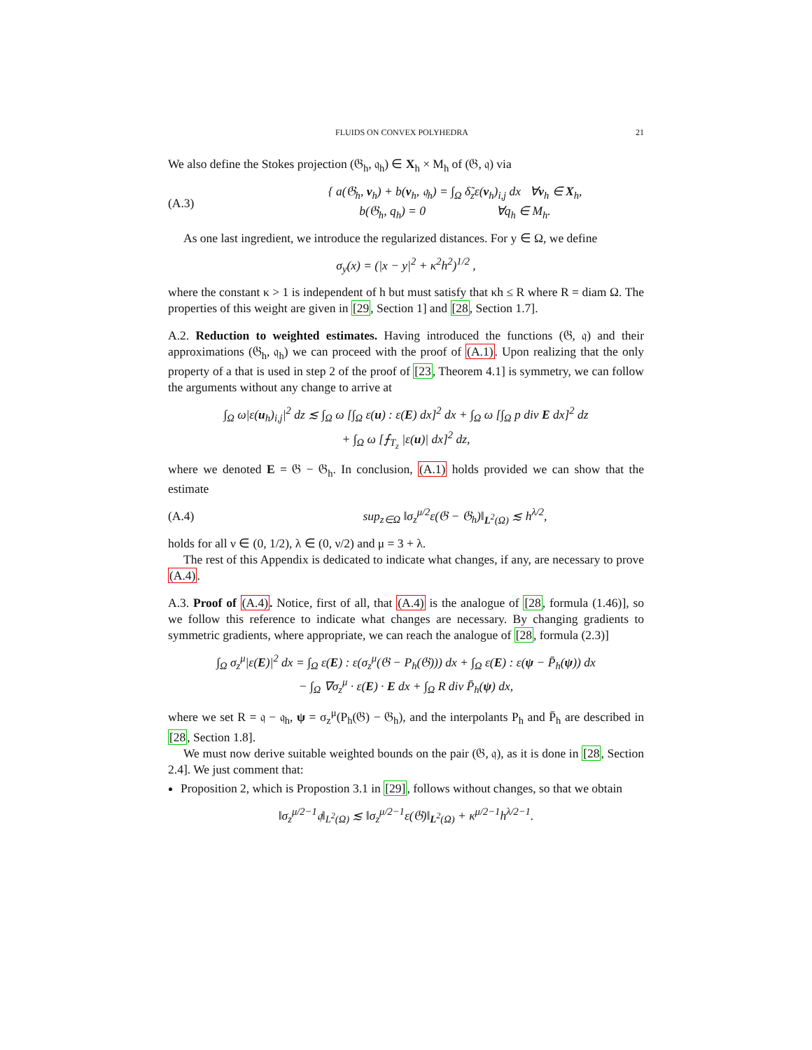FLUIDS ON CONVEX POLYHEDRA 21
We also define the Stokes projection (𝔊<sub>h</sub>, 𝔮<sub>h</sub>) ∈ X<sub>h</sub> × M<sub>h</sub> of (𝔊, 𝔮) via
(A.3) { a(𝔊<sub>h</sub>, v<sub>h</sub>) + b(v<sub>h</sub>, 𝔮<sub>h</sub>) = ∫<sub>Ω</sub> δ̃<sub>z</sub>ε(v<sub>h</sub>)<sub>i,j</sub> dx ∀v<sub>h</sub> ∈ X<sub>h</sub>,
b(𝔊<sub>h</sub>, q<sub>h</sub>) = 0 ∀q<sub>h</sub> ∈ M<sub>h</sub>.
As one last ingredient, we introduce the regularized distances. For y ∈ Ω, we define
σ<sub>y</sub>(x) = (|x − y|<sup>2</sup> + κ<sup>2</sup>h<sup>2</sup>)<sup>1/2</sup> ,
where the constant κ > 1 is independent of h but must satisfy that κh ≤ R where R = diam Ω. The properties of this weight are given in [29, Section 1] and [28, Section 1.7].
A.2. Reduction to weighted estimates. Having introduced the functions (𝔊, 𝔮) and their approximations (𝔊<sub>h</sub>, 𝔮<sub>h</sub>) we can proceed with the proof of (A.1). Upon realizing that the only property of a that is used in step 2 of the proof of [23, Theorem 4.1] is symmetry, we can follow the arguments without any change to arrive at
∫<sub>Ω</sub> ω|ε(u<sub>h</sub>)<sub>i,j</sub>|<sup>2</sup> dz ≲ ∫<sub>Ω</sub> ω [∫<sub>Ω</sub> ε(u) : ε(E) dx]<sup>2</sup> dx + ∫<sub>Ω</sub> ω [∫<sub>Ω</sub> p div E dx]<sup>2</sup> dz
+ ∫<sub>Ω</sub> ω [⨍<sub>T<sub>z</sub></sub> |ε(u)| dx]<sup>2</sup> dz,
where we denoted E = 𝔊 − 𝔊<sub>h</sub>. In conclusion, (A.1) holds provided we can show that the estimate
(A.4) sup<sub>z∈Ω</sub> ‖σ<sub>z</sub><sup>μ/2</sup>ε(𝔊 − 𝔊<sub>h</sub>)‖<sub>L<sup>2</sup>(Ω)</sub> ≲ h<sup>λ/2</sup>,
holds for all ν ∈ (0, 1/2), λ ∈ (0, ν/2) and μ = 3 + λ.
The rest of this Appendix is dedicated to indicate what changes, if any, are necessary to prove (A.4).
A.3. Proof of (A.4). Notice, first of all, that (A.4) is the analogue of [28, formula (1.46)], so we follow this reference to indicate what changes are necessary. By changing gradients to symmetric gradients, where appropriate, we can reach the analogue of [28, formula (2.3)]
∫<sub>Ω</sub> σ<sub>z</sub><sup>μ</sup>|ε(E)|<sup>2</sup> dx = ∫<sub>Ω</sub> ε(E) : ε(σ<sub>z</sub><sup>μ</sup>(𝔊 − P<sub>h</sub>(𝔊))) dx + ∫<sub>Ω</sub> ε(E) : ε(ψ − P̄<sub>h</sub>(ψ)) dx
− ∫<sub>Ω</sub> ∇σ<sub>z</sub><sup>μ</sup> · ε(E) · E dx + ∫<sub>Ω</sub> R div P̄<sub>h</sub>(ψ) dx,
where we set R = 𝔮 − 𝔮<sub>h</sub>, ψ = σ<sub>z</sub><sup>μ</sup>(P<sub>h</sub>(𝔊) − 𝔊<sub>h</sub>), and the interpolants P<sub>h</sub> and P̄<sub>h</sub> are described in [28, Section 1.8].
We must now derive suitable weighted bounds on the pair (𝔊, 𝔮), as it is done in [28, Section 2.4]. We just comment that:
Proposition 2, which is Propostion 3.1 in [29], follows without changes, so that we obtain
‖σ<sub>z</sub><sup>μ/2−1</sup>𝔮‖<sub>L<sup>2</sup>(Ω)</sub> ≲ ‖σ<sub>z</sub><sup>μ/2−1</sup>ε(𝔊)‖<sub>L<sup>2</sup>(Ω)</sub> + κ<sup>μ/2−1</sup>h<sup>λ/2−1</sup>.